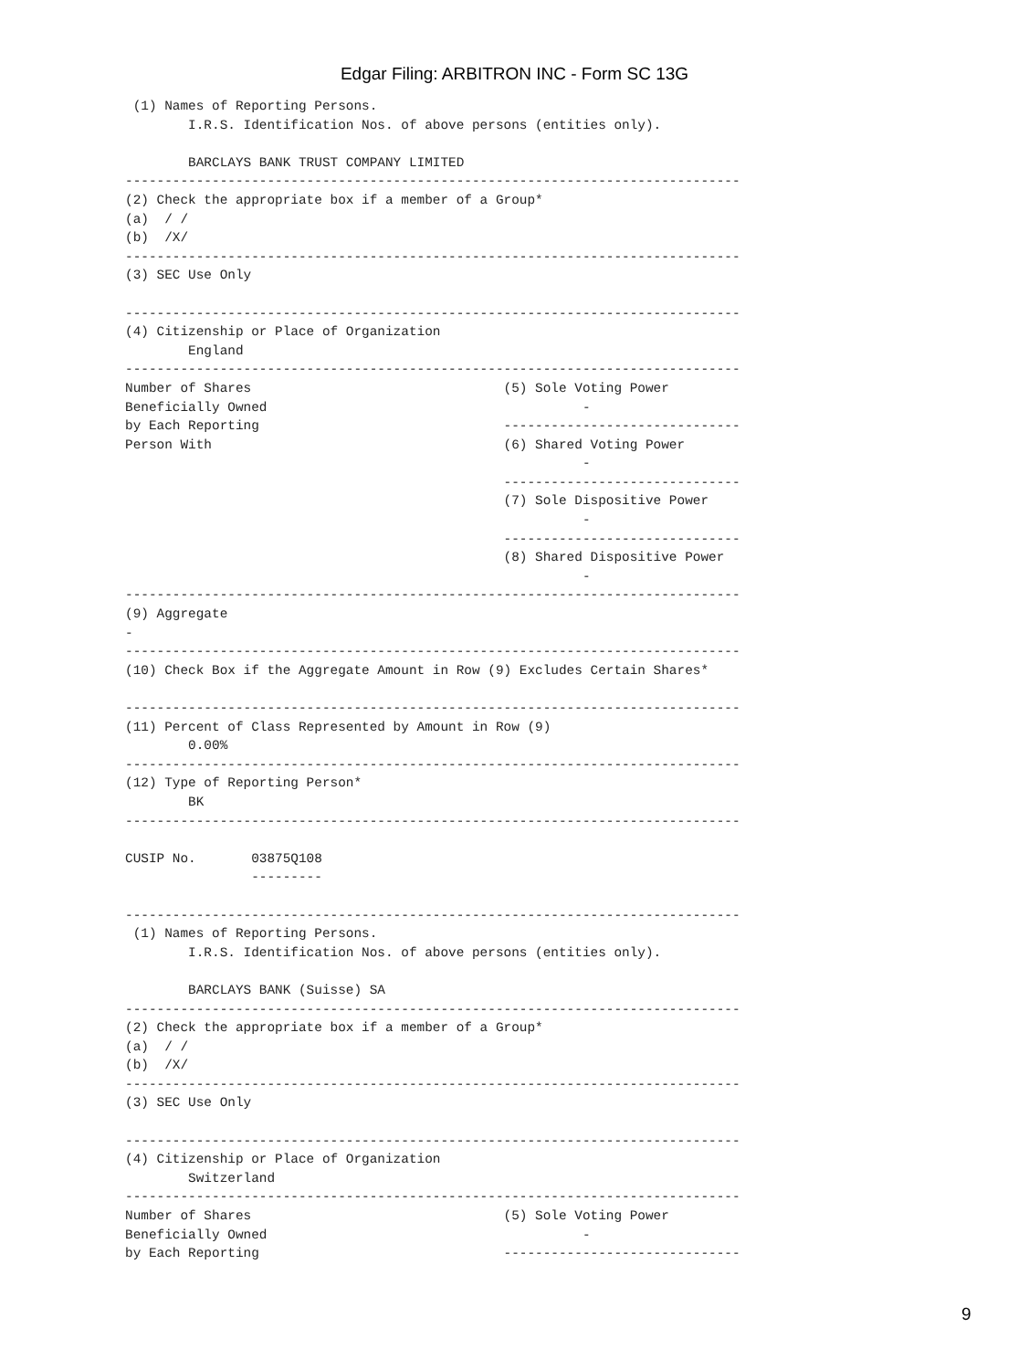Edgar Filing: ARBITRON INC - Form SC 13G
 (1) Names of Reporting Persons.
        I.R.S. Identification Nos. of above persons (entities only).

        BARCLAYS BANK TRUST COMPANY LIMITED
------------------------------------------------------------------------------
(2) Check the appropriate box if a member of a Group*
(a)  / /
(b)  /X/
------------------------------------------------------------------------------
(3) SEC Use Only

------------------------------------------------------------------------------
(4) Citizenship or Place of Organization
        England
------------------------------------------------------------------------------
Number of Shares                                (5) Sole Voting Power
Beneficially Owned                                        -
by Each Reporting                               ------------------------------
Person With                                     (6) Shared Voting Power
                                                          -
                                                ------------------------------
                                                (7) Sole Dispositive Power
                                                          -
                                                ------------------------------
                                                (8) Shared Dispositive Power
                                                          -
------------------------------------------------------------------------------
(9) Aggregate
-
------------------------------------------------------------------------------
(10) Check Box if the Aggregate Amount in Row (9) Excludes Certain Shares*

------------------------------------------------------------------------------
(11) Percent of Class Represented by Amount in Row (9)
        0.00%
------------------------------------------------------------------------------
(12) Type of Reporting Person*
        BK
------------------------------------------------------------------------------

CUSIP No.       03875Q108
                ---------

------------------------------------------------------------------------------
 (1) Names of Reporting Persons.
        I.R.S. Identification Nos. of above persons (entities only).

        BARCLAYS BANK (Suisse) SA
------------------------------------------------------------------------------
(2) Check the appropriate box if a member of a Group*
(a)  / /
(b)  /X/
------------------------------------------------------------------------------
(3) SEC Use Only

------------------------------------------------------------------------------
(4) Citizenship or Place of Organization
        Switzerland
------------------------------------------------------------------------------
Number of Shares                                (5) Sole Voting Power
Beneficially Owned                                        -
by Each Reporting                               ------------------------------
9